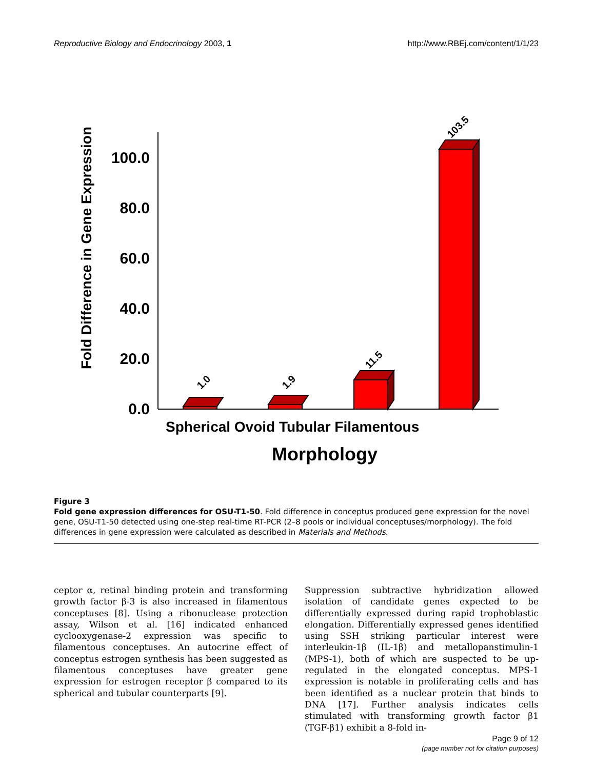Reproductive Biology and Endocrinology 2003, 1 http://www.RBEj.com/content/1/1/23
Fold Difference in Gene Expression
0.0
20.0
40.0
60.0
80.0
100.0
1.0
1.9
11.5
103.5
Spherical Ovoid Tubular Filamentous
Morphology
Figure 3
Fold gene expression differences for OSU-T1-50. Fold difference in conceptus produced gene expression for the novel gene, OSU-T1-50 detected using one-step real-time RT-PCR (2–8 pools or individual conceptuses/morphology). The fold differences in gene expression were calculated as described in Materials and Methods.
ceptor α, retinal binding protein and transforming growth factor β-3 is also increased in filamentous conceptuses [8]. Using a ribonuclease protection assay, Wilson et al. [16] indicated enhanced cyclooxygenase-2 expression was specific to filamentous conceptuses. An autocrine effect of conceptus estrogen synthesis has been suggested as filamentous conceptuses have greater gene expression for estrogen receptor β compared to its spherical and tubular counterparts [9].
Suppression subtractive hybridization allowed isolation of candidate genes expected to be differentially expressed during rapid trophoblastic elongation. Differentially expressed genes identified using SSH striking particular interest were interleukin-1β (IL-1β) and metallopanstimulin-1 (MPS-1), both of which are suspected to be up-regulated in the elongated conceptus. MPS-1 expression is notable in proliferating cells and has been identified as a nuclear protein that binds to DNA [17]. Further analysis indicates cells stimulated with transforming growth factor β1 (TGF-β1) exhibit a 8-fold in-
Page 9 of 12
(page number not for citation purposes)